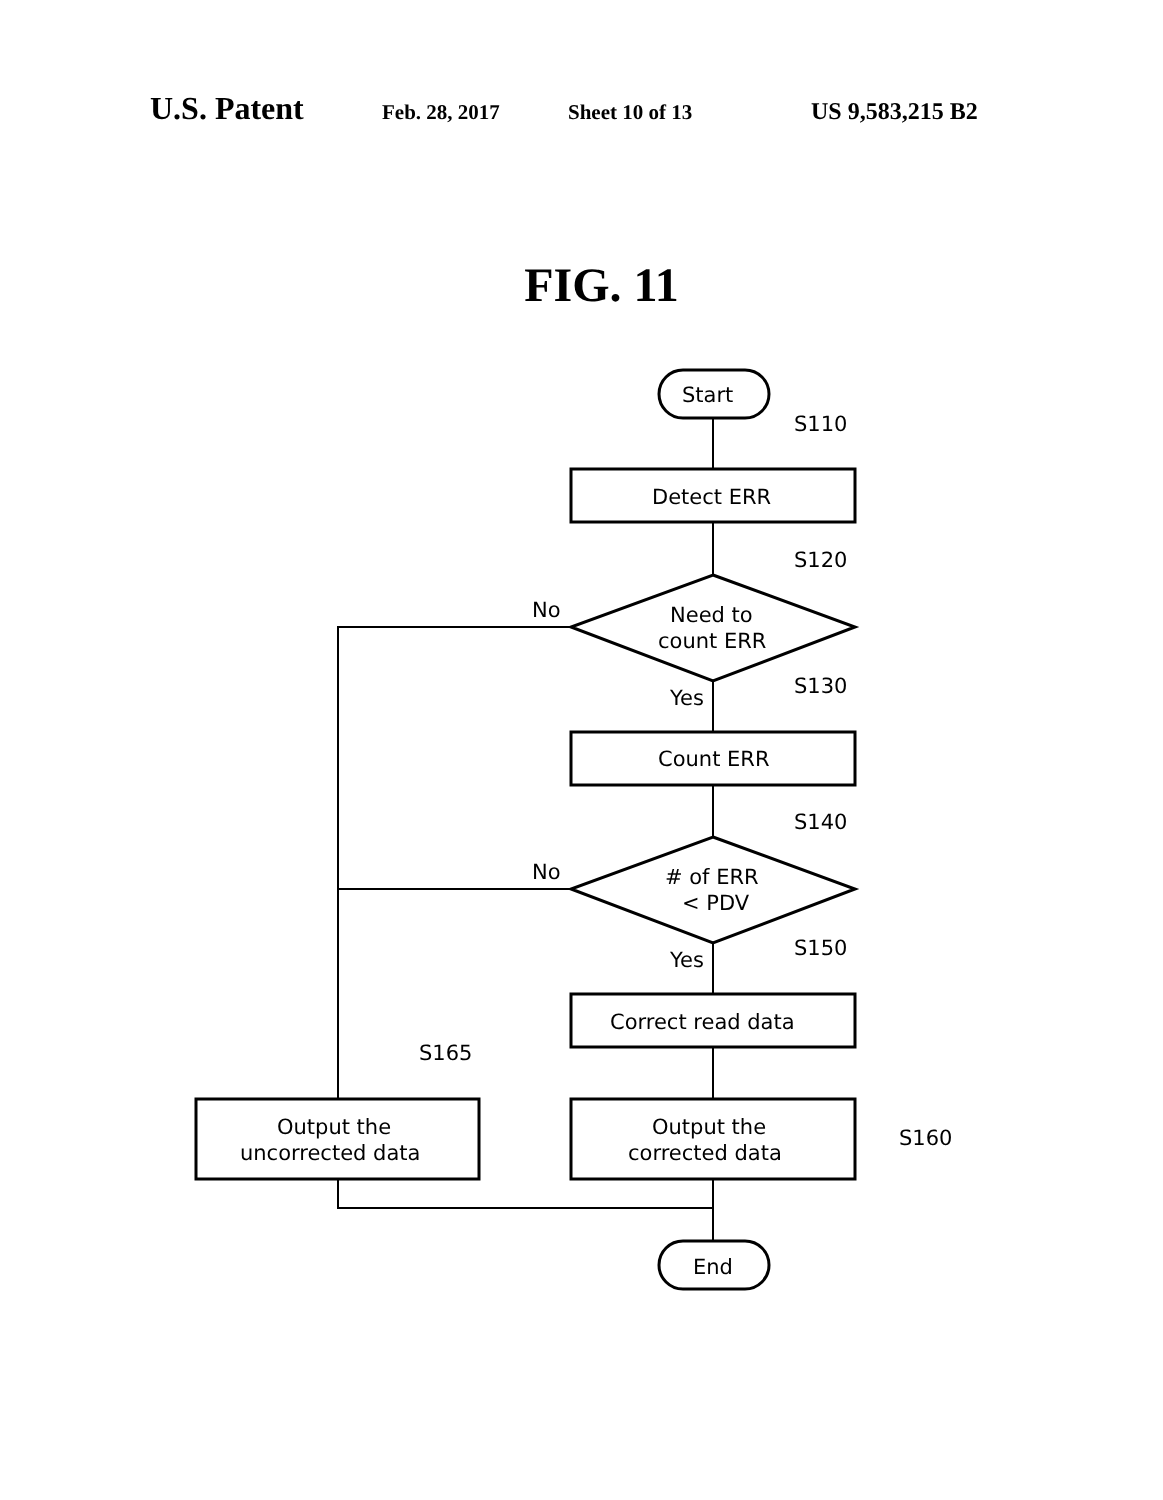U.S. Patent
Feb. 28, 2017 Sheet 10 of 13 US 9,583,215 B2
FIG. 11
Start
Detect ERR
Need to
count ERR
Count ERR
# of ERR
< PDV
Correct read data
Output the
corrected data
Output the
uncorrected data
End
S110
S120
S130
S140
S150
S160
S165
No
No
Yes
Yes